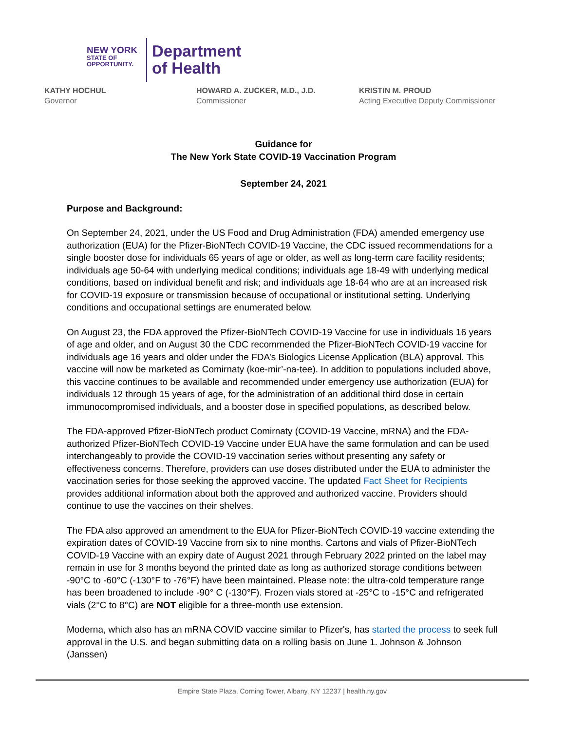NEW YORK
STATE OF
OPPORTUNITY.
Department
of Health
KATHY HOCHUL
Governor
HOWARD A. ZUCKER, M.D., J.D.
Commissioner
KRISTIN M. PROUD
Acting Executive Deputy Commissioner
Guidance for
The New York State COVID-19 Vaccination Program
September 24, 2021
Purpose and Background:
On September 24, 2021, under the US Food and Drug Administration (FDA) amended emergency use authorization (EUA) for the Pfizer-BioNTech COVID-19 Vaccine, the CDC issued recommendations for a single booster dose for individuals 65 years of age or older, as well as long-term care facility residents; individuals age 50-64 with underlying medical conditions; individuals age 18-49 with underlying medical conditions, based on individual benefit and risk; and individuals age 18-64 who are at an increased risk for COVID-19 exposure or transmission because of occupational or institutional setting. Underlying conditions and occupational settings are enumerated below.
On August 23, the FDA approved the Pfizer-BioNTech COVID-19 Vaccine for use in individuals 16 years of age and older, and on August 30 the CDC recommended the Pfizer-BioNTech COVID-19 vaccine for individuals age 16 years and older under the FDA’s Biologics License Application (BLA) approval. This vaccine will now be marketed as Comirnaty (koe-mir’-na-tee). In addition to populations included above, this vaccine continues to be available and recommended under emergency use authorization (EUA) for individuals 12 through 15 years of age, for the administration of an additional third dose in certain immunocompromised individuals, and a booster dose in specified populations, as described below.
The FDA-approved Pfizer-BioNTech product Comirnaty (COVID-19 Vaccine, mRNA) and the FDA-authorized Pfizer-BioNTech COVID-19 Vaccine under EUA have the same formulation and can be used interchangeably to provide the COVID-19 vaccination series without presenting any safety or effectiveness concerns. Therefore, providers can use doses distributed under the EUA to administer the vaccination series for those seeking the approved vaccine. The updated Fact Sheet for Recipients provides additional information about both the approved and authorized vaccine. Providers should continue to use the vaccines on their shelves.
The FDA also approved an amendment to the EUA for Pfizer-BioNTech COVID-19 vaccine extending the expiration dates of COVID-19 Vaccine from six to nine months. Cartons and vials of Pfizer-BioNTech COVID-19 Vaccine with an expiry date of August 2021 through February 2022 printed on the label may remain in use for 3 months beyond the printed date as long as authorized storage conditions between -90°C to -60°C (-130°F to -76°F) have been maintained. Please note: the ultra-cold temperature range has been broadened to include -90° C (-130°F). Frozen vials stored at -25°C to -15°C and refrigerated vials (2°C to 8°C) are NOT eligible for a three-month use extension.
Moderna, which also has an mRNA COVID vaccine similar to Pfizer's, has started the process to seek full approval in the U.S. and began submitting data on a rolling basis on June 1. Johnson & Johnson (Janssen)
Empire State Plaza, Corning Tower, Albany, NY 12237 | health.ny.gov